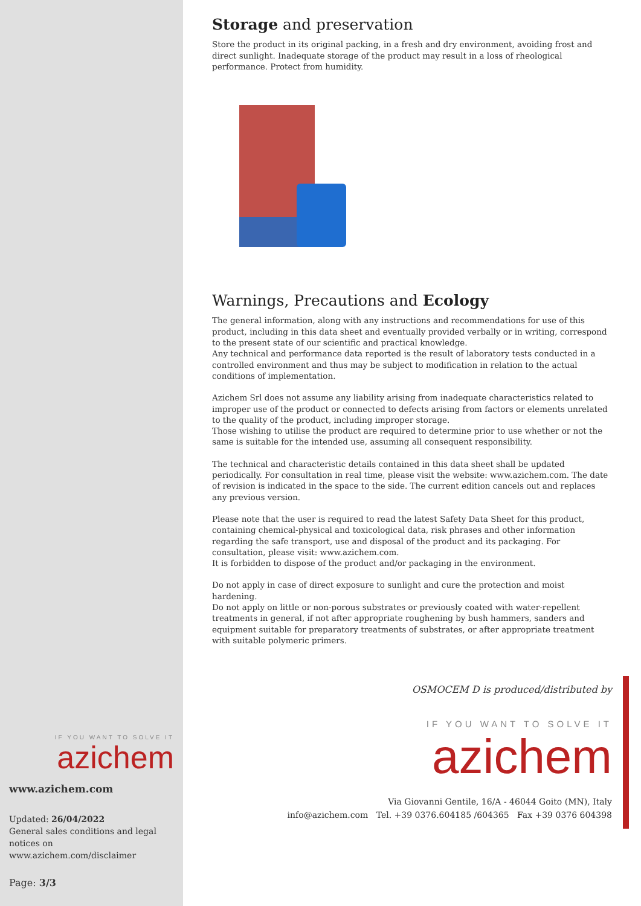IF YOU WANT TO SOLVE IT
azichem
www.azichem.com
Updated: 26/04/2022
General sales conditions and legal notices on www.azichem.com/disclaimer
Page: 3/3
Storage and preservation
Store the product in its original packing, in a fresh and dry environment, avoiding frost and direct sunlight. Inadequate storage of the product may result in a loss of rheological performance. Protect from humidity.
Warnings, Precautions and Ecology
The general information, along with any instructions and recommendations for use of this product, including in this data sheet and eventually provided verbally or in writing, correspond to the present state of our scientific and practical knowledge.
Any technical and performance data reported is the result of laboratory tests conducted in a controlled environment and thus may be subject to modification in relation to the actual conditions of implementation.
Azichem Srl does not assume any liability arising from inadequate characteristics related to improper use of the product or connected to defects arising from factors or elements unrelated to the quality of the product, including improper storage.
Those wishing to utilise the product are required to determine prior to use whether or not the same is suitable for the intended use, assuming all consequent responsibility.
The technical and characteristic details contained in this data sheet shall be updated periodically. For consultation in real time, please visit the website: www.azichem.com. The date of revision is indicated in the space to the side. The current edition cancels out and replaces any previous version.
Please note that the user is required to read the latest Safety Data Sheet for this product, containing chemical-physical and toxicological data, risk phrases and other information regarding the safe transport, use and disposal of the product and its packaging. For consultation, please visit: www.azichem.com.
It is forbidden to dispose of the product and/or packaging in the environment.
Do not apply in case of direct exposure to sunlight and cure the protection and moist hardening.
Do not apply on little or non-porous substrates or previously coated with water-repellent treatments in general, if not after appropriate roughening by bush hammers, sanders and equipment suitable for preparatory treatments of substrates, or after appropriate treatment with suitable polymeric primers.
OSMOCEM D is produced/distributed by
IF YOU WANT TO SOLVE IT
azichem
Via Giovanni Gentile, 16/A - 46044 Goito (MN), Italy
info@azichem.com Tel. +39 0376.604185 /604365 Fax +39 0376 604398